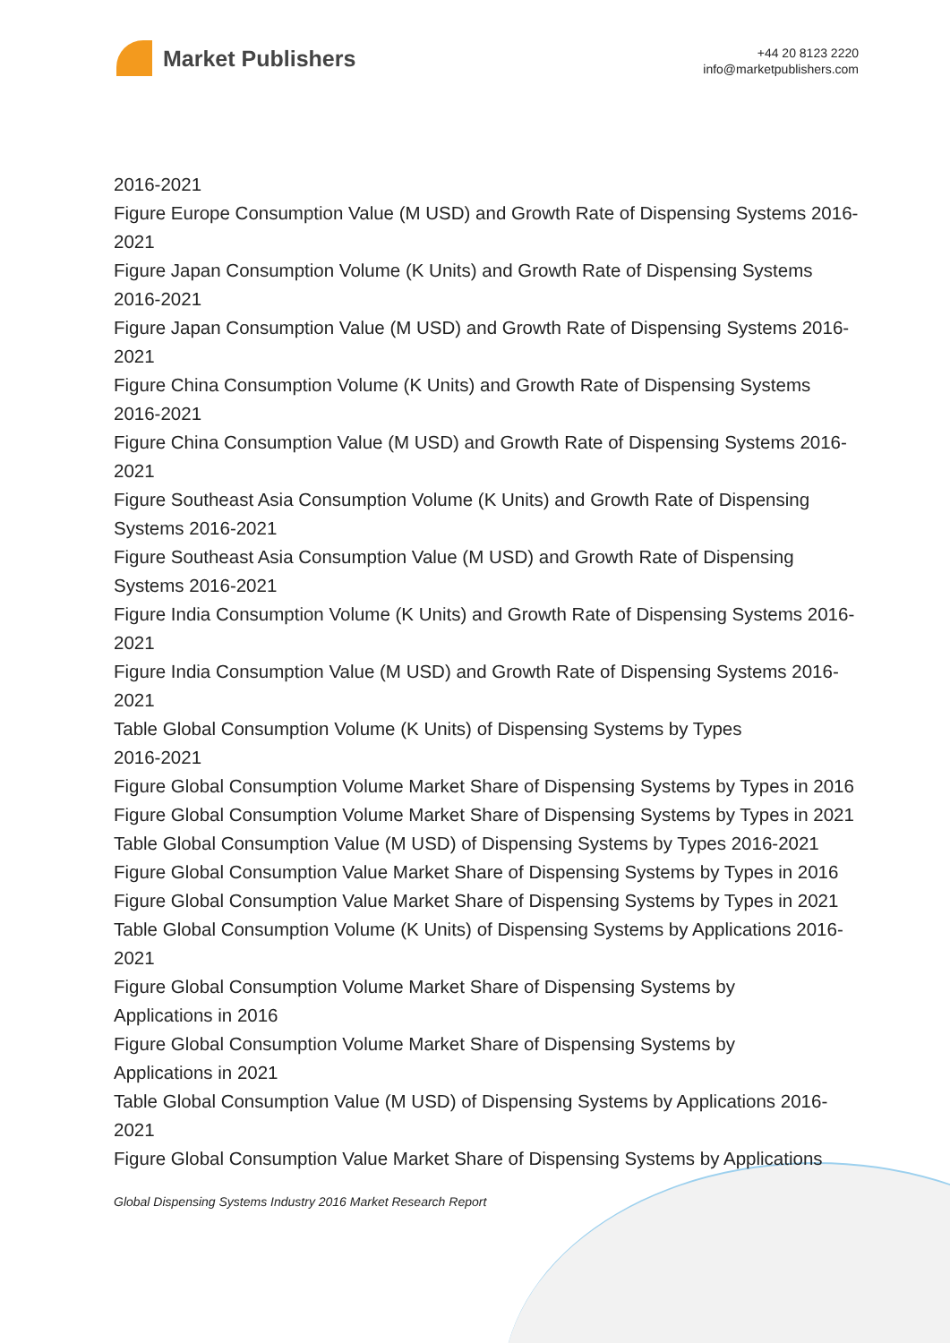Market Publishers
+44 20 8123 2220
info@marketpublishers.com
2016-2021
Figure Europe Consumption Value (M USD) and Growth Rate of Dispensing Systems 2016-2021
Figure Japan Consumption Volume (K Units) and Growth Rate of Dispensing Systems 2016-2021
Figure Japan Consumption Value (M USD) and Growth Rate of Dispensing Systems 2016-2021
Figure China Consumption Volume (K Units) and Growth Rate of Dispensing Systems 2016-2021
Figure China Consumption Value (M USD) and Growth Rate of Dispensing Systems 2016-2021
Figure Southeast Asia Consumption Volume (K Units) and Growth Rate of Dispensing Systems 2016-2021
Figure Southeast Asia Consumption Value (M USD) and Growth Rate of Dispensing Systems 2016-2021
Figure India Consumption Volume (K Units) and Growth Rate of Dispensing Systems 2016-2021
Figure India Consumption Value (M USD) and Growth Rate of Dispensing Systems 2016-2021
Table Global Consumption Volume (K Units) of Dispensing Systems by Types
2016-2021
Figure Global Consumption Volume Market Share of Dispensing Systems by Types in 2016
Figure Global Consumption Volume Market Share of Dispensing Systems by Types in 2021
Table Global Consumption Value (M USD) of Dispensing Systems by Types 2016-2021
Figure Global Consumption Value Market Share of Dispensing Systems by Types in 2016
Figure Global Consumption Value Market Share of Dispensing Systems by Types in 2021
Table Global Consumption Volume (K Units) of Dispensing Systems by Applications 2016-2021
Figure Global Consumption Volume Market Share of Dispensing Systems by
Applications in 2016
Figure Global Consumption Volume Market Share of Dispensing Systems by
Applications in 2021
Table Global Consumption Value (M USD) of Dispensing Systems by Applications 2016-2021
Figure Global Consumption Value Market Share of Dispensing Systems by Applications
Global Dispensing Systems Industry 2016 Market Research Report